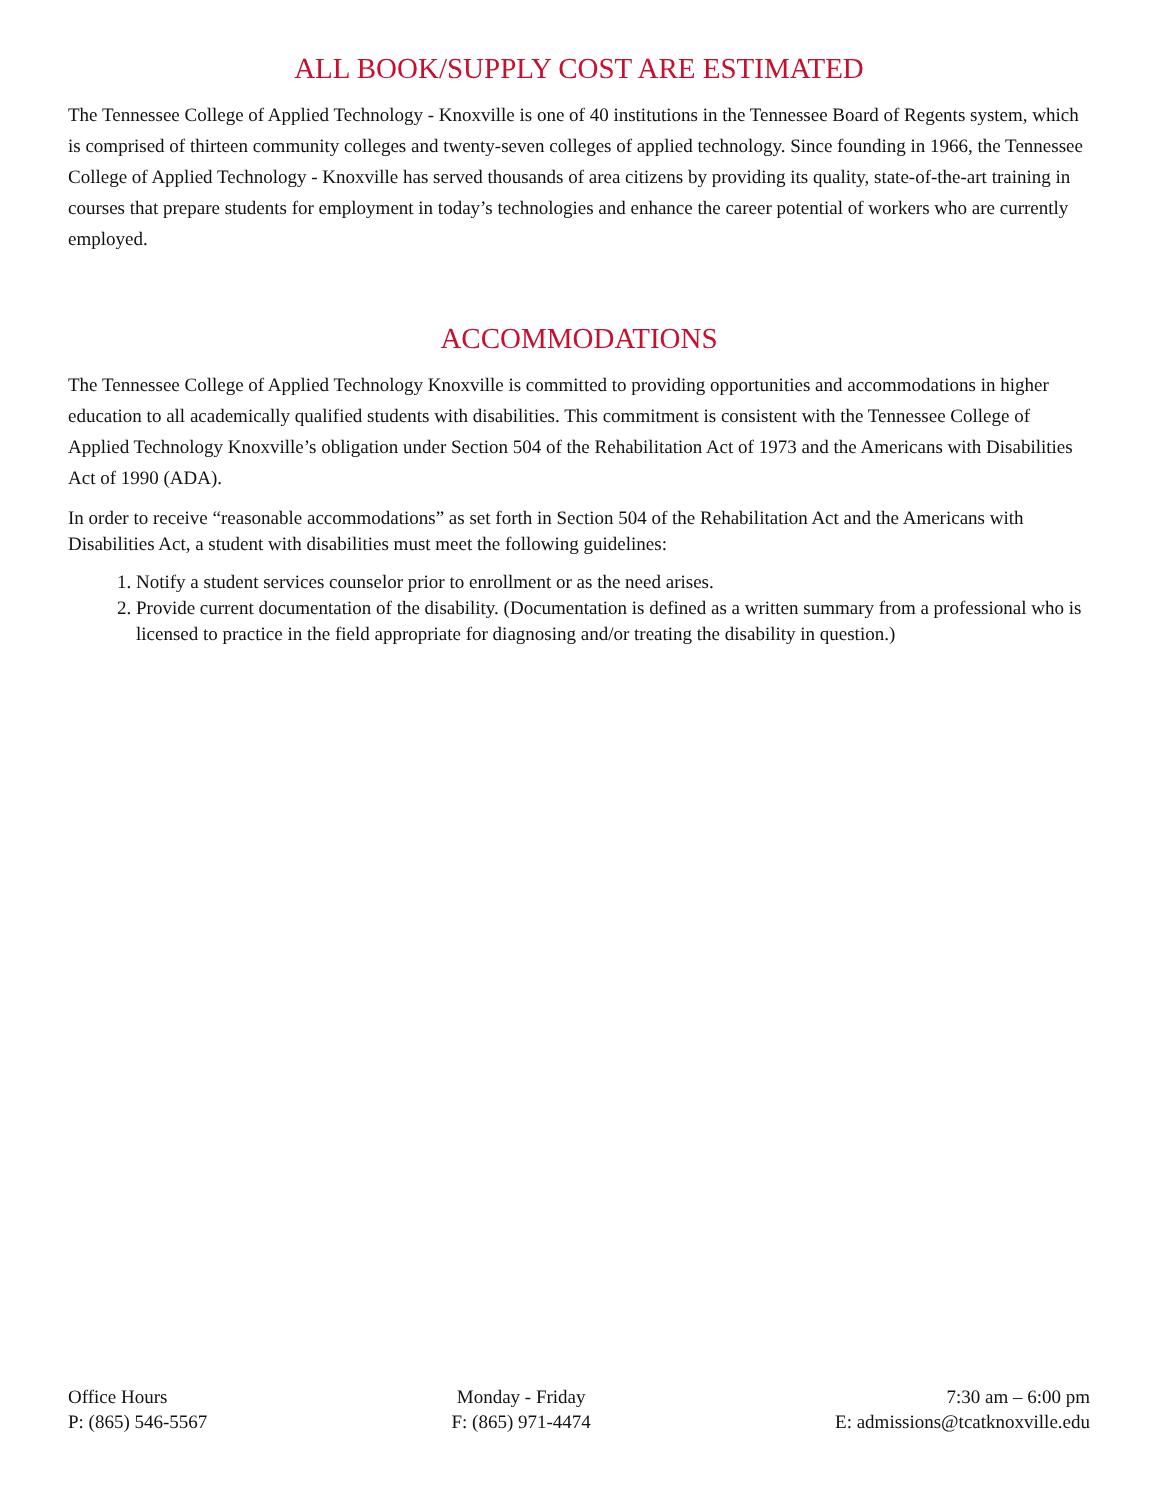ALL BOOK/SUPPLY COST ARE ESTIMATED
The Tennessee College of Applied Technology - Knoxville is one of 40 institutions in the Tennessee Board of Regents system, which is comprised of thirteen community colleges and twenty-seven colleges of applied technology. Since founding in 1966, the Tennessee College of Applied Technology - Knoxville has served thousands of area citizens by providing its quality, state-of-the-art training in courses that prepare students for employment in today’s technologies and enhance the career potential of workers who are currently employed.
ACCOMMODATIONS
The Tennessee College of Applied Technology Knoxville is committed to providing opportunities and accommodations in higher education to all academically qualified students with disabilities. This commitment is consistent with the Tennessee College of Applied Technology Knoxville’s obligation under Section 504 of the Rehabilitation Act of 1973 and the Americans with Disabilities Act of 1990 (ADA).
In order to receive “reasonable accommodations” as set forth in Section 504 of the Rehabilitation Act and the Americans with Disabilities Act, a student with disabilities must meet the following guidelines:
1. Notify a student services counselor prior to enrollment or as the need arises.
2. Provide current documentation of the disability. (Documentation is defined as a written summary from a professional who is licensed to practice in the field appropriate for diagnosing and/or treating the disability in question.)
Office Hours
P: (865) 546-5567
Monday - Friday
F: (865) 971-4474
7:30 am – 6:00 pm
E: admissions@tcatknoxville.edu